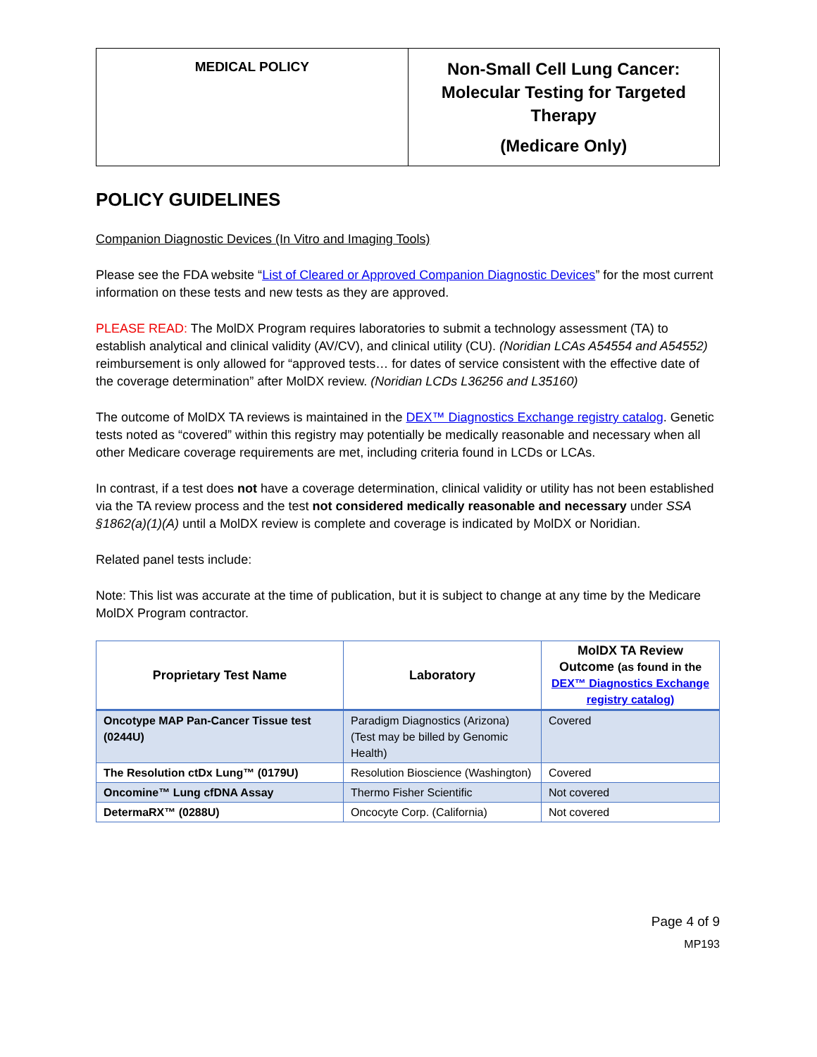| MEDICAL POLICY | Non-Small Cell Lung Cancer: Molecular Testing for Targeted Therapy (Medicare Only) |
POLICY GUIDELINES
Companion Diagnostic Devices (In Vitro and Imaging Tools)
Please see the FDA website “List of Cleared or Approved Companion Diagnostic Devices” for the most current information on these tests and new tests as they are approved.
PLEASE READ: The MolDX Program requires laboratories to submit a technology assessment (TA) to establish analytical and clinical validity (AV/CV), and clinical utility (CU). (Noridian LCAs A54554 and A54552) reimbursement is only allowed for “approved tests… for dates of service consistent with the effective date of the coverage determination” after MolDX review. (Noridian LCDs L36256 and L35160)
The outcome of MolDX TA reviews is maintained in the DEX™ Diagnostics Exchange registry catalog. Genetic tests noted as “covered” within this registry may potentially be medically reasonable and necessary when all other Medicare coverage requirements are met, including criteria found in LCDs or LCAs.
In contrast, if a test does not have a coverage determination, clinical validity or utility has not been established via the TA review process and the test not considered medically reasonable and necessary under SSA §1862(a)(1)(A) until a MolDX review is complete and coverage is indicated by MolDX or Noridian.
Related panel tests include:
Note: This list was accurate at the time of publication, but it is subject to change at any time by the Medicare MolDX Program contractor.
| Proprietary Test Name | Laboratory | MolDX TA Review Outcome (as found in the DEX™ Diagnostics Exchange registry catalog) |
| --- | --- | --- |
| Oncotype MAP Pan-Cancer Tissue test (0244U) | Paradigm Diagnostics (Arizona) (Test may be billed by Genomic Health) | Covered |
| The Resolution ctDx Lung™ (0179U) | Resolution Bioscience (Washington) | Covered |
| Oncomine™ Lung cfDNA Assay | Thermo Fisher Scientific | Not covered |
| DetermaRX™ (0288U) | Oncocyte Corp. (California) | Not covered |
Page 4 of 9
MP193